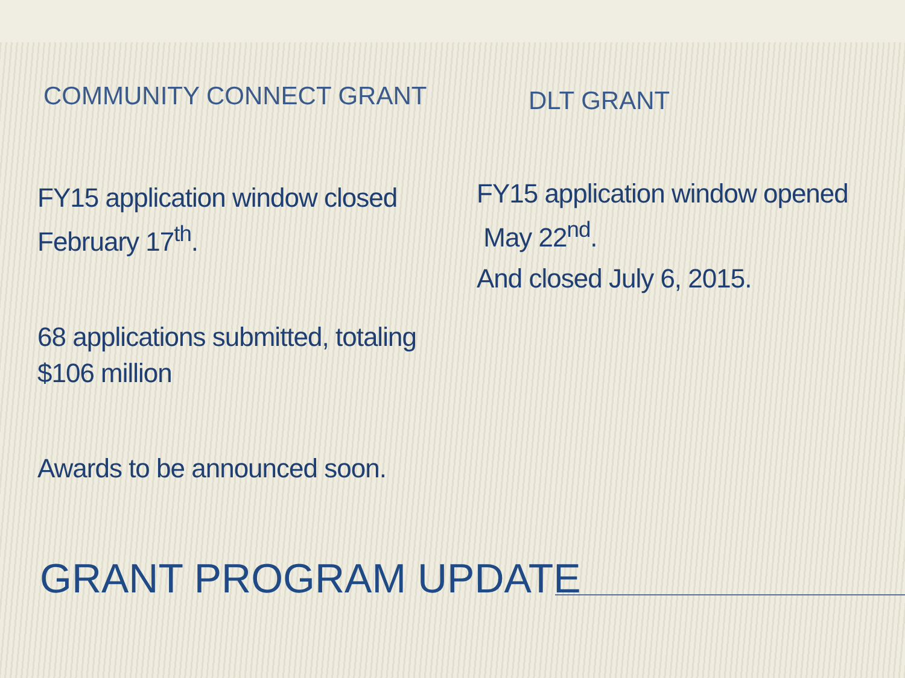COMMUNITY CONNECT GRANT
FY15 application window closed February 17<sup>th</sup>.
68 applications submitted, totaling $106 million
Awards to be announced soon.
DLT GRANT
FY15 application window opened May 22<sup>nd</sup>.
And closed July 6, 2015.
GRANT PROGRAM UPDATE